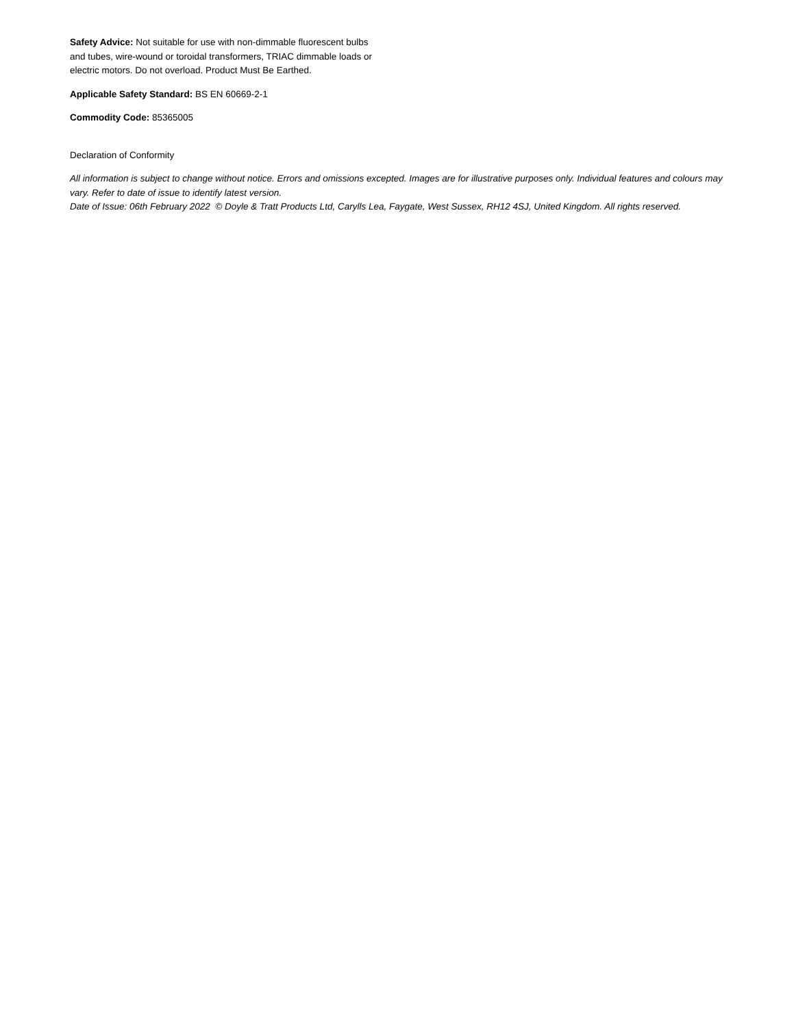Safety Advice: Not suitable for use with non-dimmable fluorescent bulbs and tubes, wire-wound or toroidal transformers, TRIAC dimmable loads or electric motors. Do not overload. Product Must Be Earthed.
Applicable Safety Standard: BS EN 60669-2-1
Commodity Code: 85365005
Declaration of Conformity
All information is subject to change without notice. Errors and omissions excepted. Images are for illustrative purposes only. Individual features and colours may vary. Refer to date of issue to identify latest version.
Date of Issue: 06th February 2022 © Doyle & Tratt Products Ltd, Carylls Lea, Faygate, West Sussex, RH12 4SJ, United Kingdom. All rights reserved.